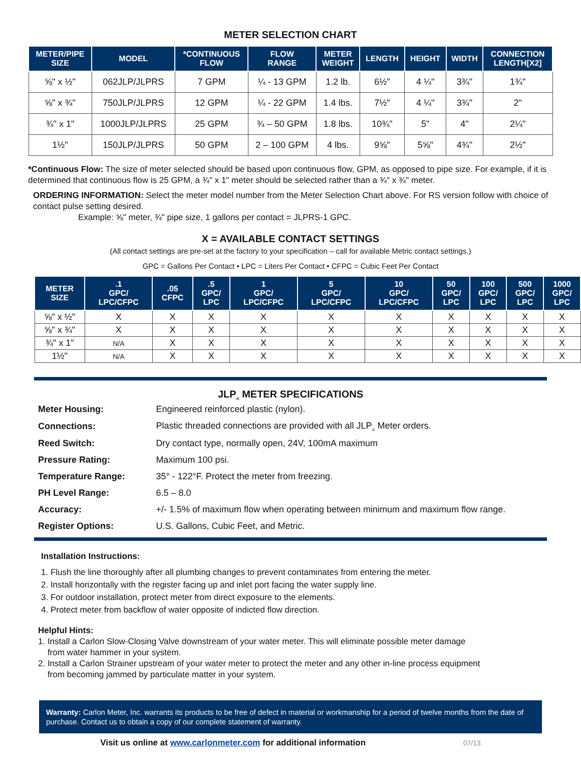METER SELECTION CHART
| METER/PIPE SIZE | MODEL | *CONTINUOUS FLOW | FLOW RANGE | METER WEIGHT | LENGTH | HEIGHT | WIDTH | CONNECTION LENGTH[X2] |
| --- | --- | --- | --- | --- | --- | --- | --- | --- |
| ⅝" x ½" | 062JLP/JLPRS | 7 GPM | ¼ - 13 GPM | 1.2 lb. | 6½" | 4 ¼" | 3¾" | 1¾" |
| ⅝" x ¾" | 750JLP/JLPRS | 12 GPM | ¼ - 22 GPM | 1.4 lbs. | 7½" | 4 ¼" | 3¾" | 2" |
| ¾" x 1" | 1000JLP/JLPRS | 25 GPM | ¾ – 50 GPM | 1.8 lbs. | 10¾" | 5" | 4" | 2¼" |
| 1½" | 150JLP/JLPRS | 50 GPM | 2 – 100 GPM | 4 lbs. | 9⅝" | 5⅝" | 4¾" | 2½" |
*Continuous Flow: The size of meter selected should be based upon continuous flow, GPM, as opposed to pipe size. For example, if it is determined that continuous flow is 25 GPM, a ¾" x 1" meter should be selected rather than a ¾" x ¾" meter.
ORDERING INFORMATION: Select the meter model number from the Meter Selection Chart above. For RS version follow with choice of contact pulse setting desired.
Example: ⅝" meter, ¾" pipe size, 1 gallons per contact = JLPRS-1 GPC.
X = AVAILABLE CONTACT SETTINGS
(All contact settings are pre-set at the factory to your specification – call for available Metric contact settings.)
GPC = Gallons Per Contact • LPC = Liters Per Contact • CFPC = Cubic Feet Per Contact
| METER SIZE | .1 GPC/ LPC/CFPC | .05 CFPC | .5 GPC/ LPC | 1 GPC/ LPC/CFPC | 5 GPC/ LPC/CFPC | 10 GPC/ LPC/CFPC | 50 GPC/ LPC | 100 GPC/ LPC | 500 GPC/ LPC | 1000 GPC/ LPC |
| --- | --- | --- | --- | --- | --- | --- | --- | --- | --- | --- |
| ⅝" x ½" | X | X | X | X | X | X | X | X | X | X |
| ⅝" x ¾" | X | X | X | X | X | X | X | X | X | X |
| ¾" x 1" | N/A | X | X | X | X | X | X | X | X | X |
| 1½" | N/A | X | X | X | X | X | X | X | X | X |
JLP<sub>®</sub> METER SPECIFICATIONS
| Meter Housing: | Engineered reinforced plastic (nylon). |
| Connections: | Plastic threaded connections are provided with all JLP<sub>®</sub> Meter orders. |
| Reed Switch: | Dry contact type, normally open, 24V, 100mA maximum |
| Pressure Rating: | Maximum 100 psi. |
| Temperature Range: | 35° - 122°F. Protect the meter from freezing. |
| PH Level Range: | 6.5 – 8.0 |
| Accuracy: | +/- 1.5% of maximum flow when operating between minimum and maximum flow range. |
| Register Options: | U.S. Gallons, Cubic Feet, and Metric. |
Installation Instructions:
1. Flush the line thoroughly after all plumbing changes to prevent contaminates from entering the meter.
2. Install horizontally with the register facing up and inlet port facing the water supply line.
3. For outdoor installation, protect meter from direct exposure to the elements.
4. Protect meter from backflow of water opposite of indicted flow direction.
Helpful Hints:
1. Install a Carlon Slow-Closing Valve downstream of your water meter. This will eliminate possible meter damage
from water hammer in your system.
2. Install a Carlon Strainer upstream of your water meter to protect the meter and any other in-line process equipment
from becoming jammed by particulate matter in your system.
Warranty: Carlon Meter, Inc. warrants its products to be free of defect in material or workmanship for a period of twelve months from the date of purchase. Contact us to obtain a copy of our complete statement of warranty.
Visit us online at www.carlonmeter.com for additional information 07/13